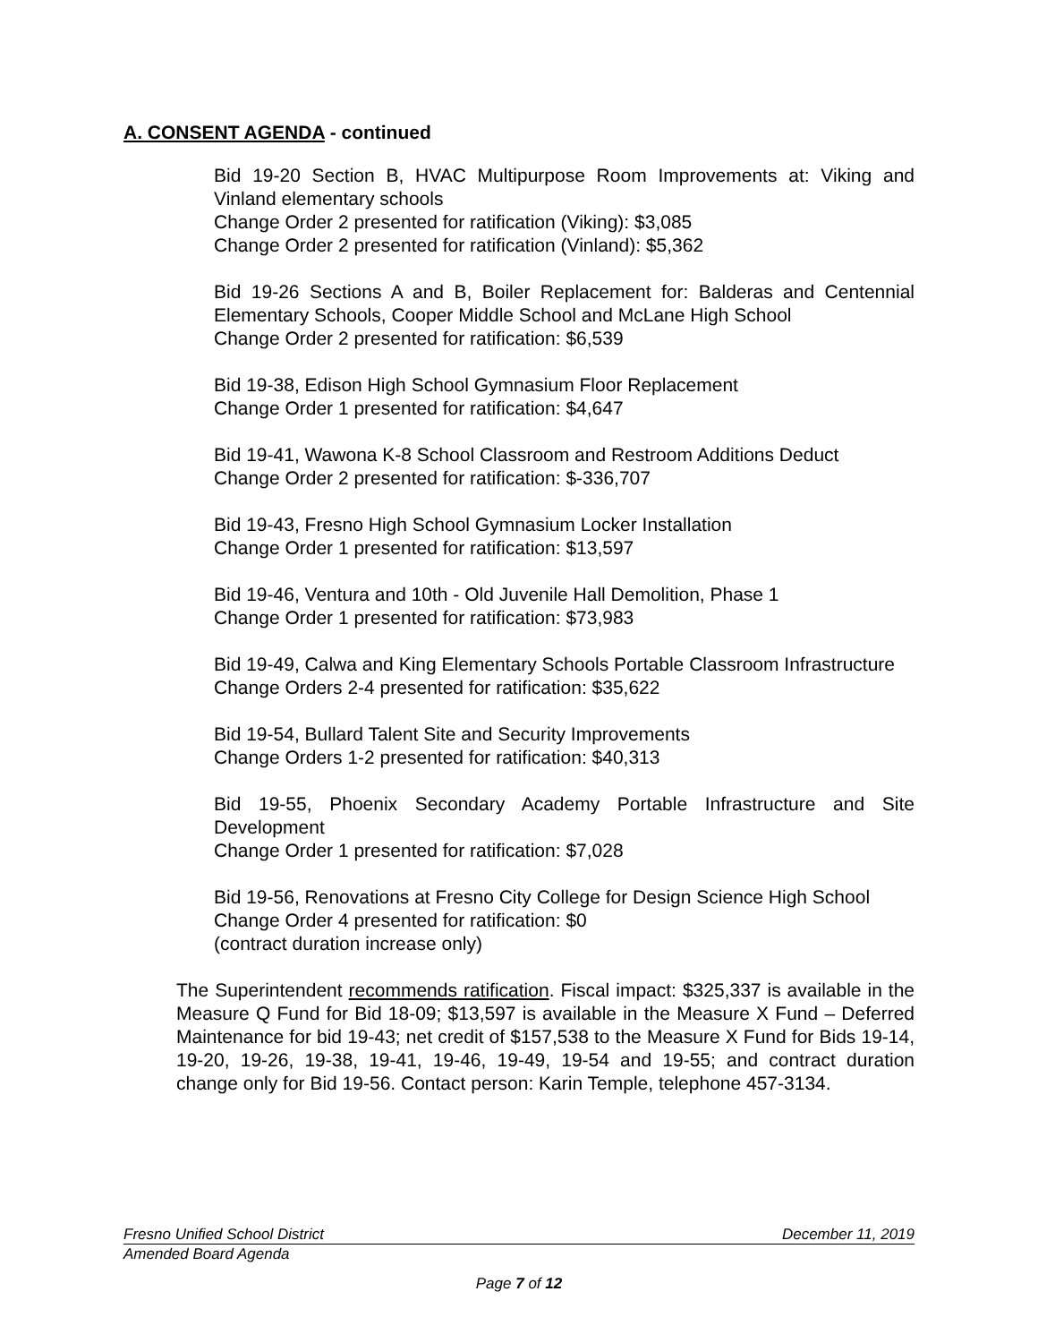A. CONSENT AGENDA - continued
Bid 19-20 Section B, HVAC Multipurpose Room Improvements at: Viking and Vinland elementary schools
Change Order 2 presented for ratification (Viking): $3,085
Change Order 2 presented for ratification (Vinland): $5,362
Bid 19-26 Sections A and B, Boiler Replacement for: Balderas and Centennial Elementary Schools, Cooper Middle School and McLane High School
Change Order 2 presented for ratification: $6,539
Bid 19-38, Edison High School Gymnasium Floor Replacement
Change Order 1 presented for ratification: $4,647
Bid 19-41, Wawona K-8 School Classroom and Restroom Additions Deduct
Change Order 2 presented for ratification: $-336,707
Bid 19-43, Fresno High School Gymnasium Locker Installation
Change Order 1 presented for ratification: $13,597
Bid 19-46, Ventura and 10th - Old Juvenile Hall Demolition, Phase 1
Change Order 1 presented for ratification: $73,983
Bid 19-49, Calwa and King Elementary Schools Portable Classroom Infrastructure
Change Orders 2-4 presented for ratification: $35,622
Bid 19-54, Bullard Talent Site and Security Improvements
Change Orders 1-2 presented for ratification: $40,313
Bid 19-55, Phoenix Secondary Academy Portable Infrastructure and Site Development
Change Order 1 presented for ratification: $7,028
Bid 19-56, Renovations at Fresno City College for Design Science High School
Change Order 4 presented for ratification: $0
(contract duration increase only)
The Superintendent recommends ratification. Fiscal impact: $325,337 is available in the Measure Q Fund for Bid 18-09; $13,597 is available in the Measure X Fund – Deferred Maintenance for bid 19-43; net credit of $157,538 to the Measure X Fund for Bids 19-14, 19-20, 19-26, 19-38, 19-41, 19-46, 19-49, 19-54 and 19-55; and contract duration change only for Bid 19-56. Contact person: Karin Temple, telephone 457-3134.
Fresno Unified School District December 11, 2019
Amended Board Agenda
Page 7 of 12